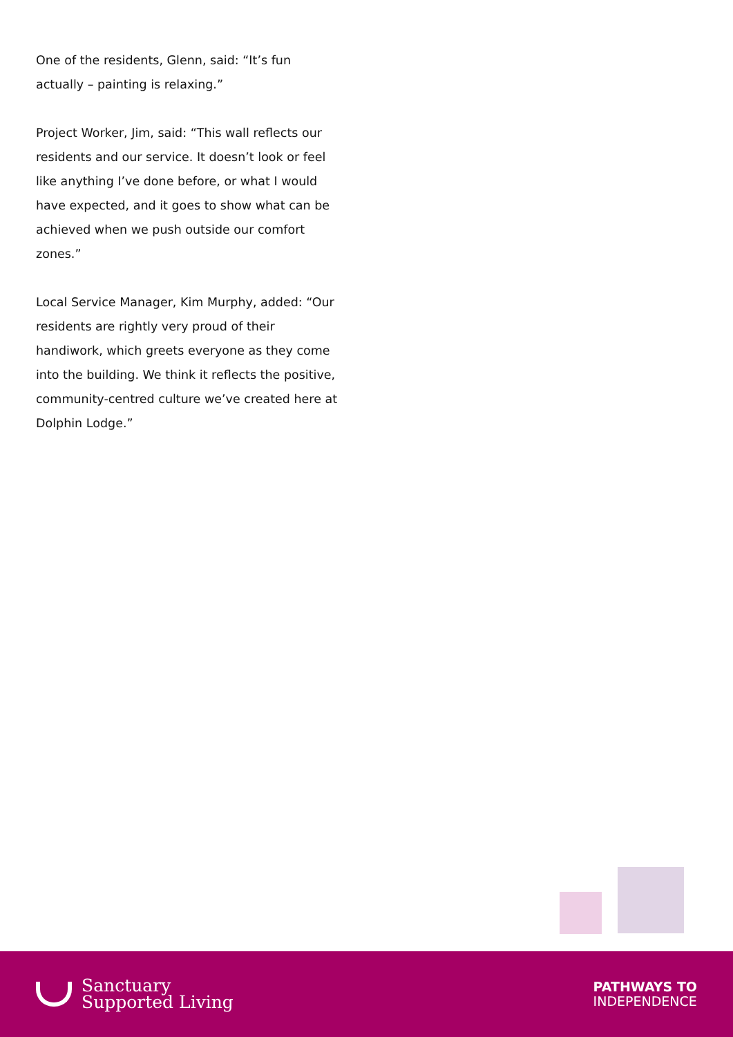One of the residents, Glenn, said: “It’s fun actually – painting is relaxing.”
Project Worker, Jim, said: “This wall reflects our residents and our service. It doesn’t look or feel like anything I’ve done before, or what I would have expected, and it goes to show what can be achieved when we push outside our comfort zones.”
Local Service Manager, Kim Murphy, added: “Our residents are rightly very proud of their handiwork, which greets everyone as they come into the building. We think it reflects the positive, community-centred culture we’ve created here at Dolphin Lodge.”
Sanctuary
Supported Living
PATHWAYS TO
INDEPENDENCE